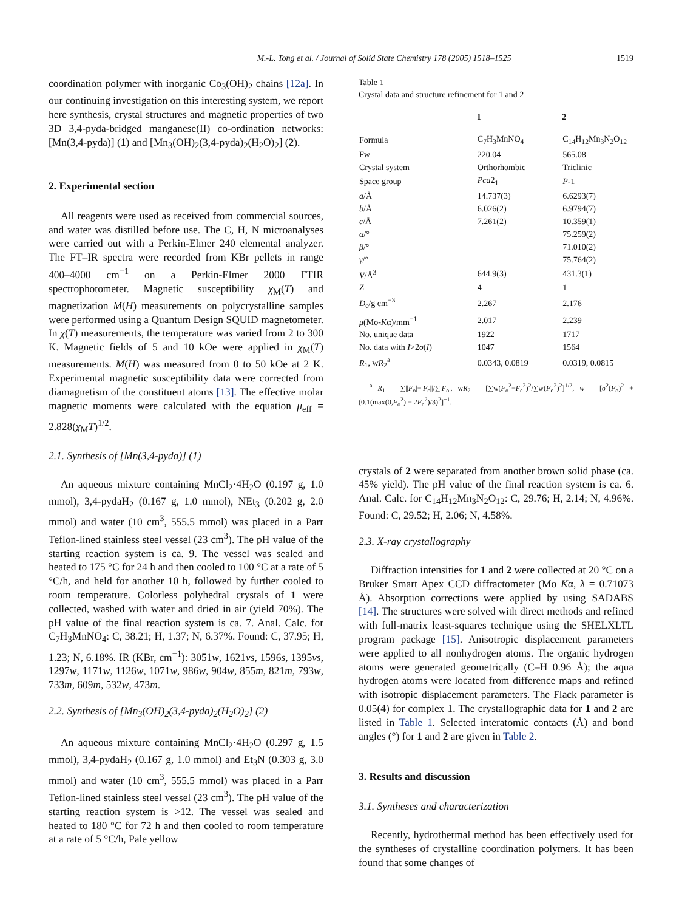M.-L. Tong et al. / Journal of Solid State Chemistry 178 (2005) 1518–1525 1519
coordination polymer with inorganic Co<sub>3</sub>(OH)<sub>2</sub> chains [12a]. In our continuing investigation on this interesting system, we report here synthesis, crystal structures and magnetic properties of two 3D 3,4-pyda-bridged manganese(II) co-ordination networks: [Mn(3,4-pyda)] (1) and [Mn<sub>3</sub>(OH)<sub>2</sub>(3,4-pyda)<sub>2</sub>(H<sub>2</sub>O)<sub>2</sub>] (2).
2. Experimental section
All reagents were used as received from commercial sources, and water was distilled before use. The C, H, N microanalyses were carried out with a Perkin-Elmer 240 elemental analyzer. The FT–IR spectra were recorded from KBr pellets in range 400–4000 cm<sup>−1</sup> on a Perkin-Elmer 2000 FTIR spectrophotometer. Magnetic susceptibility χ<sub>M</sub>(T) and magnetization M(H) measurements on polycrystalline samples were performed using a Quantum Design SQUID magnetometer. In χ(T) measurements, the temperature was varied from 2 to 300 K. Magnetic fields of 5 and 10 kOe were applied in χ<sub>M</sub>(T) measurements. M(H) was measured from 0 to 50 kOe at 2 K. Experimental magnetic susceptibility data were corrected from diamagnetism of the constituent atoms [13]. The effective molar magnetic moments were calculated with the equation μ<sub>eff</sub> = 2.828(χ<sub>M</sub>T)<sup>1/2</sup>.
2.1. Synthesis of [Mn(3,4-pyda)] (1)
An aqueous mixture containing MnCl<sub>2</sub>·4H<sub>2</sub>O (0.197 g, 1.0 mmol), 3,4-pydaH<sub>2</sub> (0.167 g, 1.0 mmol), NEt<sub>3</sub> (0.202 g, 2.0 mmol) and water (10 cm<sup>3</sup>, 555.5 mmol) was placed in a Parr Teflon-lined stainless steel vessel (23 cm<sup>3</sup>). The pH value of the starting reaction system is ca. 9. The vessel was sealed and heated to 175 °C for 24 h and then cooled to 100 °C at a rate of 5 °C/h, and held for another 10 h, followed by further cooled to room temperature. Colorless polyhedral crystals of 1 were collected, washed with water and dried in air (yield 70%). The pH value of the final reaction system is ca. 7. Anal. Calc. for C<sub>7</sub>H<sub>3</sub>MnNO<sub>4</sub>: C, 38.21; H, 1.37; N, 6.37%. Found: C, 37.95; H, 1.23; N, 6.18%. IR (KBr, cm<sup>−1</sup>): 3051w, 1621vs, 1596s, 1395vs, 1297w, 1171w, 1126w, 1071w, 986w, 904w, 855m, 821m, 793w, 733m, 609m, 532w, 473m.
2.2. Synthesis of [Mn<sub>3</sub>(OH)<sub>2</sub>(3,4-pyda)<sub>2</sub>(H<sub>2</sub>O)<sub>2</sub>] (2)
An aqueous mixture containing MnCl<sub>2</sub>·4H<sub>2</sub>O (0.297 g, 1.5 mmol), 3,4-pydaH<sub>2</sub> (0.167 g, 1.0 mmol) and Et<sub>3</sub>N (0.303 g, 3.0 mmol) and water (10 cm<sup>3</sup>, 555.5 mmol) was placed in a Parr Teflon-lined stainless steel vessel (23 cm<sup>3</sup>). The pH value of the starting reaction system is >12. The vessel was sealed and heated to 180 °C for 72 h and then cooled to room temperature at a rate of 5 °C/h, Pale yellow
Table 1
Crystal data and structure refinement for 1 and 2
| | 1 | 2 |
| --- | --- | --- |
| Formula | C<sub>7</sub>H<sub>3</sub>MnNO<sub>4</sub> | C<sub>14</sub>H<sub>12</sub>Mn<sub>3</sub>N<sub>2</sub>O<sub>12</sub> |
| Fw | 220.04 | 565.08 |
| Crystal system | Orthorhombic | Triclinic |
| Space group | Pca 2<sub>1</sub> | P -1 |
| a /Å | 14.737(3) | 6.6293(7) |
| b /Å | 6.026(2) | 6.9794(7) |
| c /Å | 7.261(2) | 10.359(1) |
| α /° | | 75.259(2) |
| β /° | | 71.010(2) |
| γ /° | | 75.764(2) |
| V /Å<sup>3</sup> | 644.9(3) | 431.3(1) |
| Z | 4 | 1 |
| D<sub>c</sub>/g cm<sup>−3</sup> | 2.267 | 2.176 |
| μ (Mo- K α)/mm<sup>−1</sup> | 2.017 | 2.239 |
| No. unique data | 1922 | 1717 |
| No. data with I >2 σ ( I ) | 1047 | 1564 |
| R<sub>1</sub>, w R<sub>2</sub><sup>a</sup> | 0.0343, 0.0819 | 0.0319, 0.0815 |
<sup>a</sup> R<sub>1</sub> = ∑||F<sub>o</sub>|−|F<sub>c</sub>||/∑|F<sub>o</sub>|, wR<sub>2</sub> = [∑w(F<sub>o</sub><sup>2</sup>−F<sub>c</sub><sup>2</sup>)<sup>2</sup>/∑w(F<sub>o</sub><sup>2</sup>)<sup>2</sup>]<sup>1/2</sup>, w = [σ<sup>2</sup>(F<sub>o</sub>)<sup>2</sup> + (0.1(max(0,F<sub>o</sub><sup>2</sup>) + 2F<sub>c</sub><sup>2</sup>)/3)<sup>2</sup>]<sup>−1</sup>.
crystals of 2 were separated from another brown solid phase (ca. 45% yield). The pH value of the final reaction system is ca. 6. Anal. Calc. for C<sub>14</sub>H<sub>12</sub>Mn<sub>3</sub>N<sub>2</sub>O<sub>12</sub>: C, 29.76; H, 2.14; N, 4.96%. Found: C, 29.52; H, 2.06; N, 4.58%.
2.3. X-ray crystallography
Diffraction intensities for 1 and 2 were collected at 20 °C on a Bruker Smart Apex CCD diffractometer (Mo Kα, λ = 0.71073 Å). Absorption corrections were applied by using SADABS [14]. The structures were solved with direct methods and refined with full-matrix least-squares technique using the SHELXLTL program package [15]. Anisotropic displacement parameters were applied to all nonhydrogen atoms. The organic hydrogen atoms were generated geometrically (C–H 0.96 Å); the aqua hydrogen atoms were located from difference maps and refined with isotropic displacement parameters. The Flack parameter is 0.05(4) for complex 1. The crystallographic data for 1 and 2 are listed in Table 1. Selected interatomic contacts (Å) and bond angles (°) for 1 and 2 are given in Table 2.
3. Results and discussion
3.1. Syntheses and characterization
Recently, hydrothermal method has been effectively used for the syntheses of crystalline coordination polymers. It has been found that some changes of